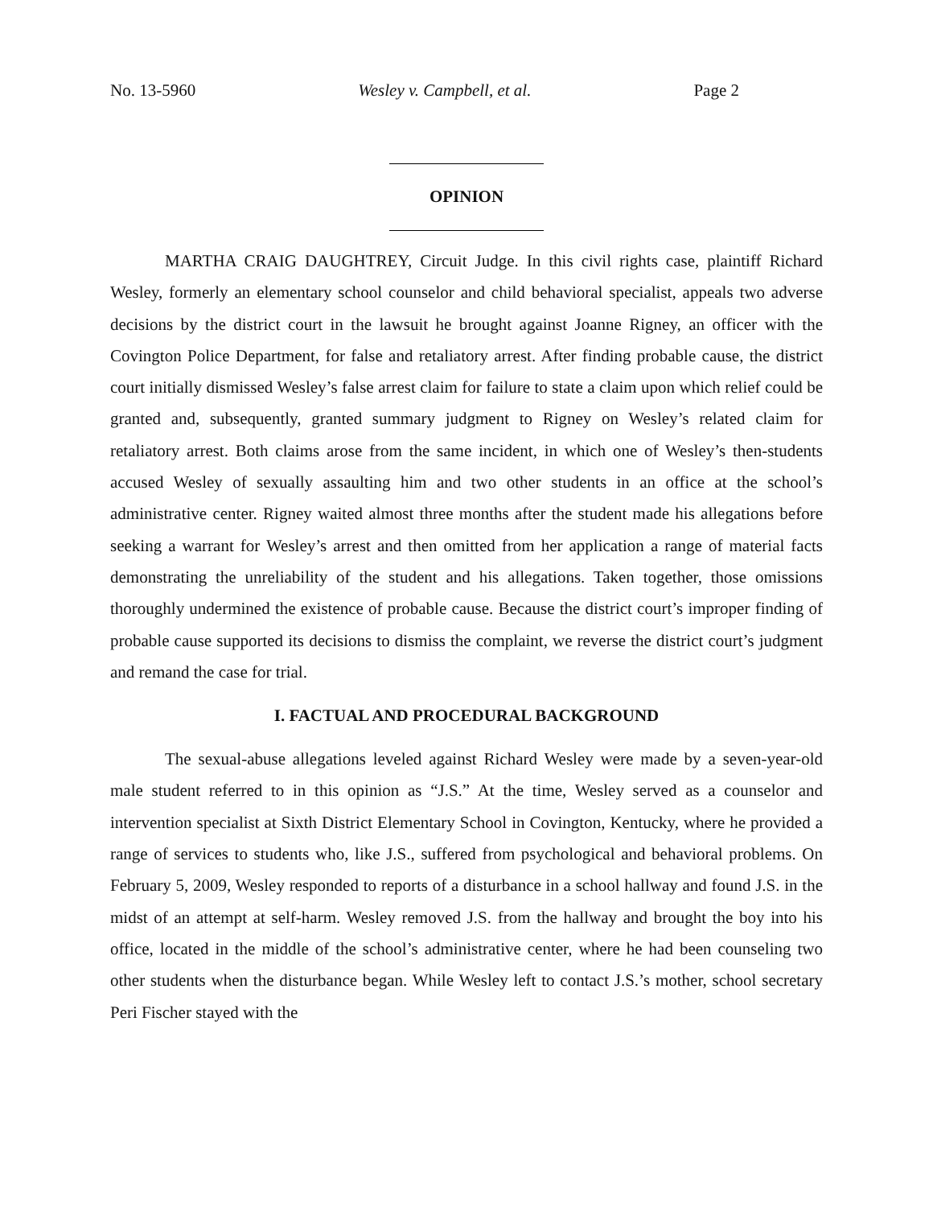No. 13-5960 Wesley v. Campbell, et al. Page 2
OPINION
MARTHA CRAIG DAUGHTREY, Circuit Judge. In this civil rights case, plaintiff Richard Wesley, formerly an elementary school counselor and child behavioral specialist, appeals two adverse decisions by the district court in the lawsuit he brought against Joanne Rigney, an officer with the Covington Police Department, for false and retaliatory arrest. After finding probable cause, the district court initially dismissed Wesley’s false arrest claim for failure to state a claim upon which relief could be granted and, subsequently, granted summary judgment to Rigney on Wesley’s related claim for retaliatory arrest. Both claims arose from the same incident, in which one of Wesley’s then-students accused Wesley of sexually assaulting him and two other students in an office at the school’s administrative center. Rigney waited almost three months after the student made his allegations before seeking a warrant for Wesley’s arrest and then omitted from her application a range of material facts demonstrating the unreliability of the student and his allegations. Taken together, those omissions thoroughly undermined the existence of probable cause. Because the district court’s improper finding of probable cause supported its decisions to dismiss the complaint, we reverse the district court’s judgment and remand the case for trial.
I. FACTUAL AND PROCEDURAL BACKGROUND
The sexual-abuse allegations leveled against Richard Wesley were made by a seven-year-old male student referred to in this opinion as “J.S.” At the time, Wesley served as a counselor and intervention specialist at Sixth District Elementary School in Covington, Kentucky, where he provided a range of services to students who, like J.S., suffered from psychological and behavioral problems. On February 5, 2009, Wesley responded to reports of a disturbance in a school hallway and found J.S. in the midst of an attempt at self-harm. Wesley removed J.S. from the hallway and brought the boy into his office, located in the middle of the school’s administrative center, where he had been counseling two other students when the disturbance began. While Wesley left to contact J.S.’s mother, school secretary Peri Fischer stayed with the